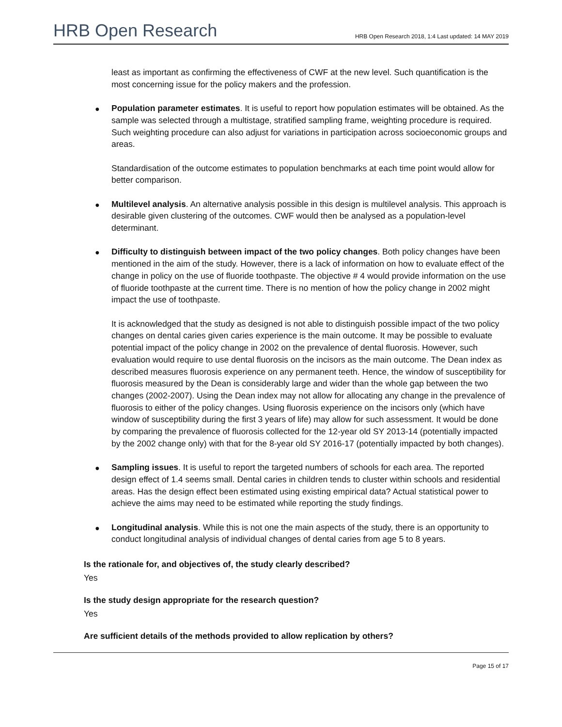HRB Open Research
HRB Open Research 2018, 1:4 Last updated: 14 MAY 2019
least as important as confirming the effectiveness of CWF at the new level. Such quantification is the most concerning issue for the policy makers and the profession.
● Population parameter estimates. It is useful to report how population estimates will be obtained. As the sample was selected through a multistage, stratified sampling frame, weighting procedure is required. Such weighting procedure can also adjust for variations in participation across socioeconomic groups and areas.
Standardisation of the outcome estimates to population benchmarks at each time point would allow for better comparison.
● Multilevel analysis. An alternative analysis possible in this design is multilevel analysis. This approach is desirable given clustering of the outcomes. CWF would then be analysed as a population-level determinant.
● Difficulty to distinguish between impact of the two policy changes. Both policy changes have been mentioned in the aim of the study. However, there is a lack of information on how to evaluate effect of the change in policy on the use of fluoride toothpaste. The objective # 4 would provide information on the use of fluoride toothpaste at the current time. There is no mention of how the policy change in 2002 might impact the use of toothpaste.
It is acknowledged that the study as designed is not able to distinguish possible impact of the two policy changes on dental caries given caries experience is the main outcome. It may be possible to evaluate potential impact of the policy change in 2002 on the prevalence of dental fluorosis. However, such evaluation would require to use dental fluorosis on the incisors as the main outcome. The Dean index as described measures fluorosis experience on any permanent teeth. Hence, the window of susceptibility for fluorosis measured by the Dean is considerably large and wider than the whole gap between the two changes (2002-2007). Using the Dean index may not allow for allocating any change in the prevalence of fluorosis to either of the policy changes. Using fluorosis experience on the incisors only (which have window of susceptibility during the first 3 years of life) may allow for such assessment. It would be done by comparing the prevalence of fluorosis collected for the 12-year old SY 2013-14 (potentially impacted by the 2002 change only) with that for the 8-year old SY 2016-17 (potentially impacted by both changes).
● Sampling issues. It is useful to report the targeted numbers of schools for each area. The reported design effect of 1.4 seems small. Dental caries in children tends to cluster within schools and residential areas. Has the design effect been estimated using existing empirical data? Actual statistical power to achieve the aims may need to be estimated while reporting the study findings.
● Longitudinal analysis. While this is not one the main aspects of the study, there is an opportunity to conduct longitudinal analysis of individual changes of dental caries from age 5 to 8 years.
Is the rationale for, and objectives of, the study clearly described?
Yes
Is the study design appropriate for the research question?
Yes
Are sufficient details of the methods provided to allow replication by others?
Page 15 of 17